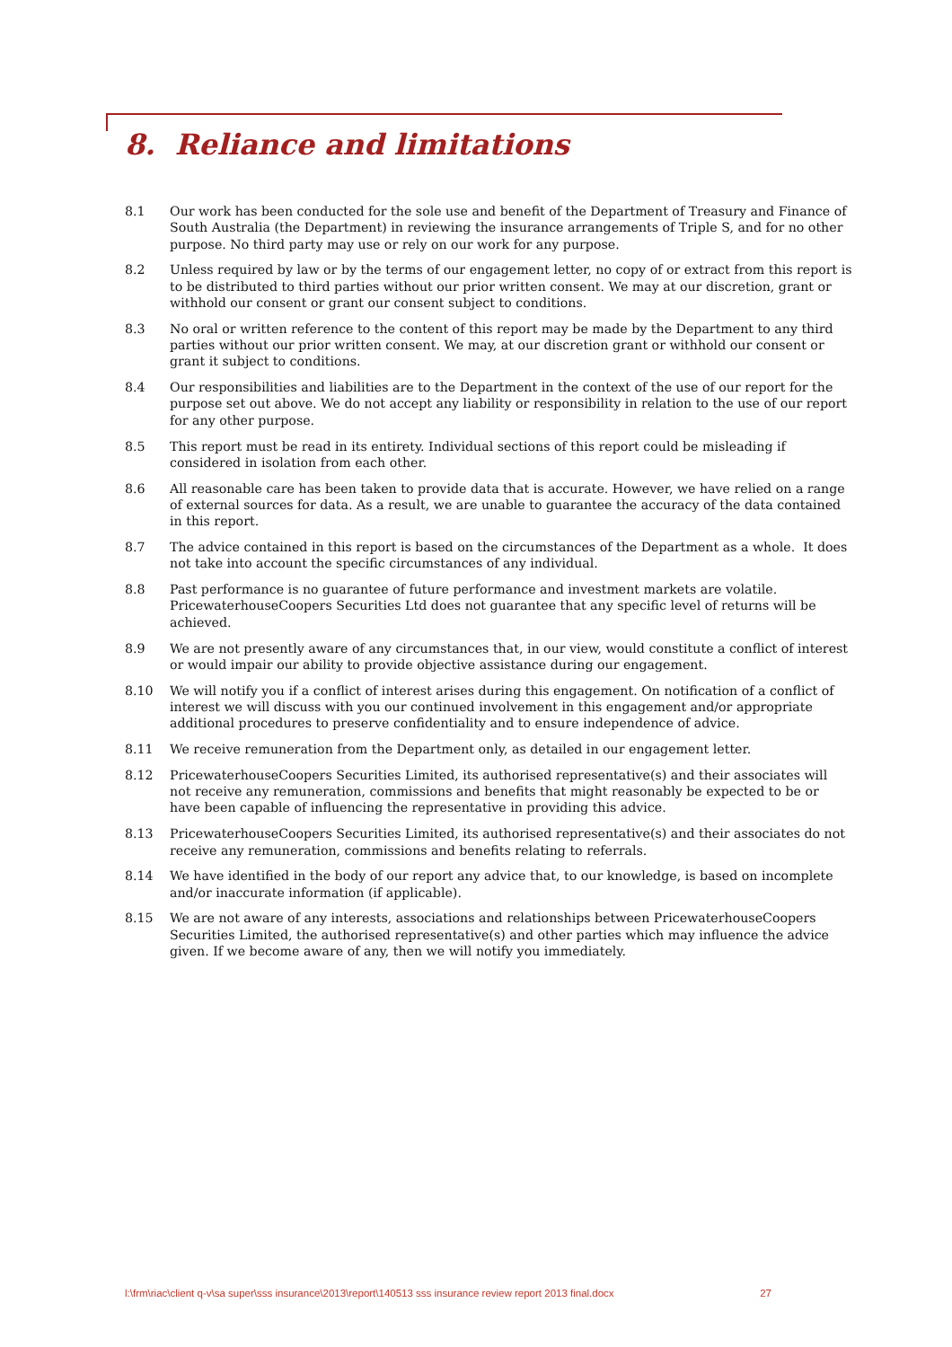8. Reliance and limitations
8.1 Our work has been conducted for the sole use and benefit of the Department of Treasury and Finance of South Australia (the Department) in reviewing the insurance arrangements of Triple S, and for no other purpose. No third party may use or rely on our work for any purpose.
8.2 Unless required by law or by the terms of our engagement letter, no copy of or extract from this report is to be distributed to third parties without our prior written consent. We may at our discretion, grant or withhold our consent or grant our consent subject to conditions.
8.3 No oral or written reference to the content of this report may be made by the Department to any third parties without our prior written consent. We may, at our discretion grant or withhold our consent or grant it subject to conditions.
8.4 Our responsibilities and liabilities are to the Department in the context of the use of our report for the purpose set out above. We do not accept any liability or responsibility in relation to the use of our report for any other purpose.
8.5 This report must be read in its entirety. Individual sections of this report could be misleading if considered in isolation from each other.
8.6 All reasonable care has been taken to provide data that is accurate. However, we have relied on a range of external sources for data. As a result, we are unable to guarantee the accuracy of the data contained in this report.
8.7 The advice contained in this report is based on the circumstances of the Department as a whole. It does not take into account the specific circumstances of any individual.
8.8 Past performance is no guarantee of future performance and investment markets are volatile. PricewaterhouseCoopers Securities Ltd does not guarantee that any specific level of returns will be achieved.
8.9 We are not presently aware of any circumstances that, in our view, would constitute a conflict of interest or would impair our ability to provide objective assistance during our engagement.
8.10 We will notify you if a conflict of interest arises during this engagement. On notification of a conflict of interest we will discuss with you our continued involvement in this engagement and/or appropriate additional procedures to preserve confidentiality and to ensure independence of advice.
8.11 We receive remuneration from the Department only, as detailed in our engagement letter.
8.12 PricewaterhouseCoopers Securities Limited, its authorised representative(s) and their associates will not receive any remuneration, commissions and benefits that might reasonably be expected to be or have been capable of influencing the representative in providing this advice.
8.13 PricewaterhouseCoopers Securities Limited, its authorised representative(s) and their associates do not receive any remuneration, commissions and benefits relating to referrals.
8.14 We have identified in the body of our report any advice that, to our knowledge, is based on incomplete and/or inaccurate information (if applicable).
8.15 We are not aware of any interests, associations and relationships between PricewaterhouseCoopers Securities Limited, the authorised representative(s) and other parties which may influence the advice given. If we become aware of any, then we will notify you immediately.
l:\frm\riac\client q-v\sa super\sss insurance\2013\report\140513 sss insurance review report 2013 final.docx 27